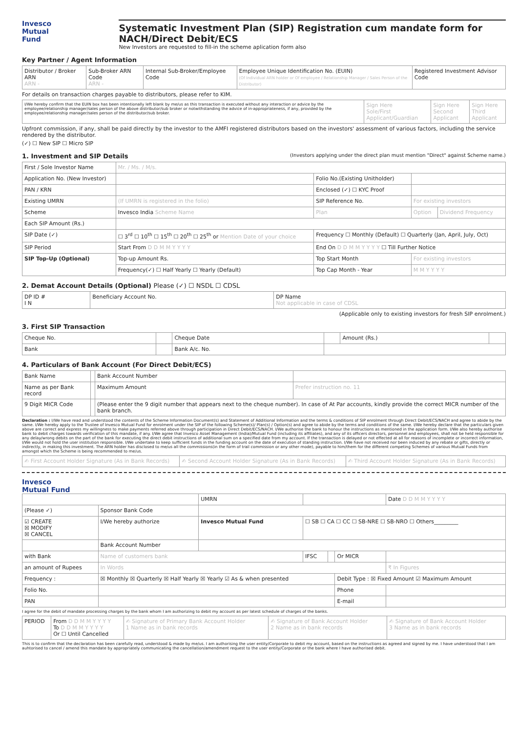Invesco
Mutual Fund
Systematic Investment Plan (SIP) Registration cum mandate form for NACH/Direct Debit/ECS
New Investors are requested to fill-in the scheme aplication form also
Key Partner / Agent Information
| Distributor / Broker ARN ARN - | Sub-Broker ARN Code ARN - | Internal Sub-Broker/Employee Code | Employee Unique Identification No. (EUIN) (Of Individual ARN holder or Of employee / Relationship Manager / Sales Person of the Distributor) | Registered Investment Advisor Code |
For details on transaction charges payable to distributors, please refer to KIM.
| I/We hereby confirm that the EUIN box has been intentionally left blank by me/us as this transaction is executed without any interaction or advice by the employee/relationship manager/sales person of the above distributor/sub broker or notwithstanding the advice of in-appropriateness, if any, provided by the employee/relationship manager/sales person of the distributor/sub broker. | Sign Here Sole/First Applicant/Guardian | Sign Here Second Applicant | Sign Here Third Applicant |
Upfront commission, if any, shall be paid directly by the investor to the AMFI registered distributors based on the investors' assessment of various factors, including the service rendered by the distributor.
(✓) ☐ New SIP ☐ Micro SIP
1. Investment and SIP Details (Investors applying under the direct plan must mention "Direct" against Scheme name.)
| First / Sole Investor Name | Mr. / Ms. / M/s. | | | |
| Application No. (New Investor) | | Folio No.(Existing Unitholder) | | |
| PAN / KRN | | Enclosed (✓) ☐ KYC Proof | | |
| Existing UMRN | (If UMRN is registered in the folio) | SIP Reference No. | For existing investors | |
| Scheme | Invesco India Scheme Name | Plan | Option | Dividend Frequency |
| Each SIP Amount (Rs.) | | | | |
| SIP Date (✓) | ☐ 3<sup>rd</sup> ☐ 10<sup>th</sup> ☐ 15<sup>th</sup> ☐ 20<sup>th</sup> ☐ 25<sup>th</sup> or Mention Date of your choice | Frequency ☐ Monthly (Default) ☐ Quarterly (Jan, April, July, Oct) | | |
| SIP Period | Start From D D M M Y Y Y Y | End On D D M M Y Y Y Y ☐ Till Further Notice | | |
| SIP Top-Up (Optional) | Top-up Amount Rs. | Top Start Month | For existing investors | |
| | Frequency(✓) ☐ Half Yearly ☐ Yearly (Default) | Top Cap Month - Year | M M Y Y Y Y | |
2. Demat Account Details (Optional) Please (✓) ☐ NSDL ☐ CDSL
| DP ID # I N | Beneficiary Account No. | DP Name Not applicable in case of CDSL |
(Applicable only to existing investors for fresh SIP enrolment.)
3. First SIP Transaction
| Cheque No. | | Cheque Date | | Amount (Rs.) | |
| Bank | | Bank A/c. No. | | | |
4. Particulars of Bank Account (For Direct Debit/ECS)
| Bank Name | | Bank Account Number | |
| Name as per Bank record | | Maximum Amount | Prefer instruction no. 11 |
| 9 Digit MICR Code | | (Please enter the 9 digit number that appears next to the cheque number). In case of At Par accounts, kindly provide the correct MICR number of the bank branch. | |
Declaration : I/We have read and understood the contents of the Scheme Information Document(s) and Statement of Additional Information and the terms & conditions of SIP enrolment through Direct Debit/ECS/NACH and agree to abide by the same. I/We hereby apply to the Trustee of Invesco Mutual Fund for enrolment under the SIP of the following Scheme(s)/ Plan(s) / Option(s) and agree to abide by the terms and conditions of the same. I/We hereby declare that the particulars given above are correct and express my willingness to make payments referred above through participation in Direct Debit/ECS/NACH. I/We authorise the bank to honour the instructions as mentioned in the application form. I/We also hereby authorise bank to debit charges towards verification of this mandate, if any. I/We agree that Invesco Asset Management (India)/Mutual Fund (including its affiliates), and any of its officers directors, personnel and employees, shall not be held responsible for any delay/wrong debits on the part of the bank for executing the direct debit instructions of additional sum on a specified date from my account. If the transaction is delayed or not effected at all for reasons of incomplete or incorrect information, I/We would not hold the user institution responsible. I/We undertake to keep sufficient funds in the funding account on the date of execution of standing instruction. I/We have not received nor been induced by any rebate or gifts, directly or indirectly, in making this investment. The ARN holder has disclosed to me/us all the commissions(in the form of trail commission or any other mode), payable to him/them for the different competing Schemes of various Mutual Funds from amongst which the Scheme is being recommended to me/us.
| ✍ First Account Holder Signature (As in Bank Records) | ✍ Second Account Holder Signature (As in Bank Records) | ✍ Third Account Holder Signature (As in Bank Records) |
Invesco
Mutual Fund
| | | UMRN | | | | Date D D M M Y Y Y Y |
| (Please ✓) | Sponsor Bank Code | | | | | |
| ☑ CREATE ☒ MODIFY ☒ CANCEL | I/We hereby authorize | Invesco Mutual Fund | ☐ SB ☐ CA ☐ CC ☐ SB-NRE ☐ SB-NRO ☐ Others_________ | | | |
| | Bank Account Number | | | | | |
| with Bank | Name of customers bank | | IFSC | | Or MICR | |
| an amount of Rupees | In Words | | | | | ₹ In Figures |
| Frequency : | ☒ Monthly ☒ Quarterly ☒ Half Yearly ☒ Yearly ☑ As & when presented | | | | Debit Type : ☒ Fixed Amount ☑ Maximum Amount | |
| Folio No. | | | | | Phone | |
| PAN | | | | | E-mail | |
I agree for the debit of mandate processing charges by the bank whom I am authorizing to debit my account as per latest schedule of charges of the banks.
| PERIOD | From D D M M Y Y Y Y To D D M M Y Y Y Y Or ☐ Until Cancelled | ✍ Signature of Primary Bank Account Holder 1 Name as in bank records | ✍ Signature of Bank Account Holder 2 Name as in bank records | ✍ Signature of Bank Account Holder 3 Name as in bank records |
This is to confirm that the declaration has been carefully read, understood & made by me/us. I am authorising the user entity/Corporate to debit my account, based on the instructions as agreed and signed by me. I have understood that I am auhtorised to cancel / amend this mandate by appropriately communicating the cancellation/amendment request to the user entity/Corporate or the bank where I have authorised debit.